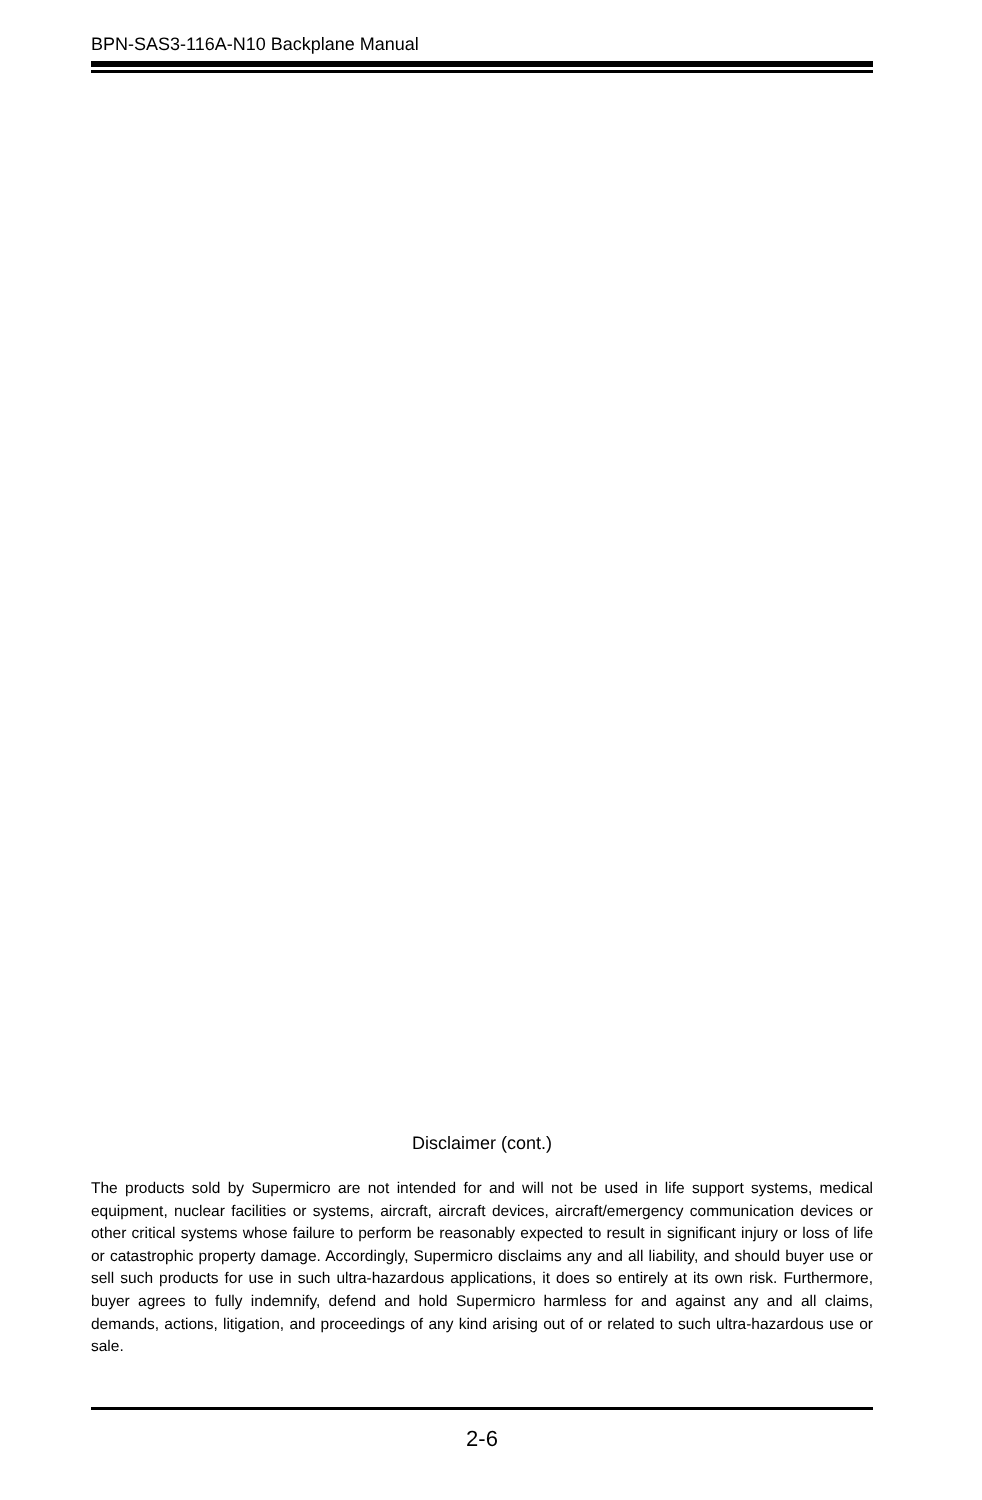BPN-SAS3-116A-N10 Backplane Manual
Disclaimer (cont.)
The products sold by Supermicro are not intended for and will not be used in life support systems, medical equipment, nuclear facilities or systems, aircraft, aircraft devices, aircraft/emergency communication devices or other critical systems whose failure to perform be reasonably expected to result in significant injury or loss of life or catastrophic property damage. Accordingly, Supermicro disclaims any and all liability, and should buyer use or sell such products for use in such ultra-hazardous applications, it does so entirely at its own risk. Furthermore, buyer agrees to fully indemnify, defend and hold Supermicro harmless for and against any and all claims, demands, actions, litigation, and proceedings of any kind arising out of or related to such ultra-hazardous use or sale.
2-6